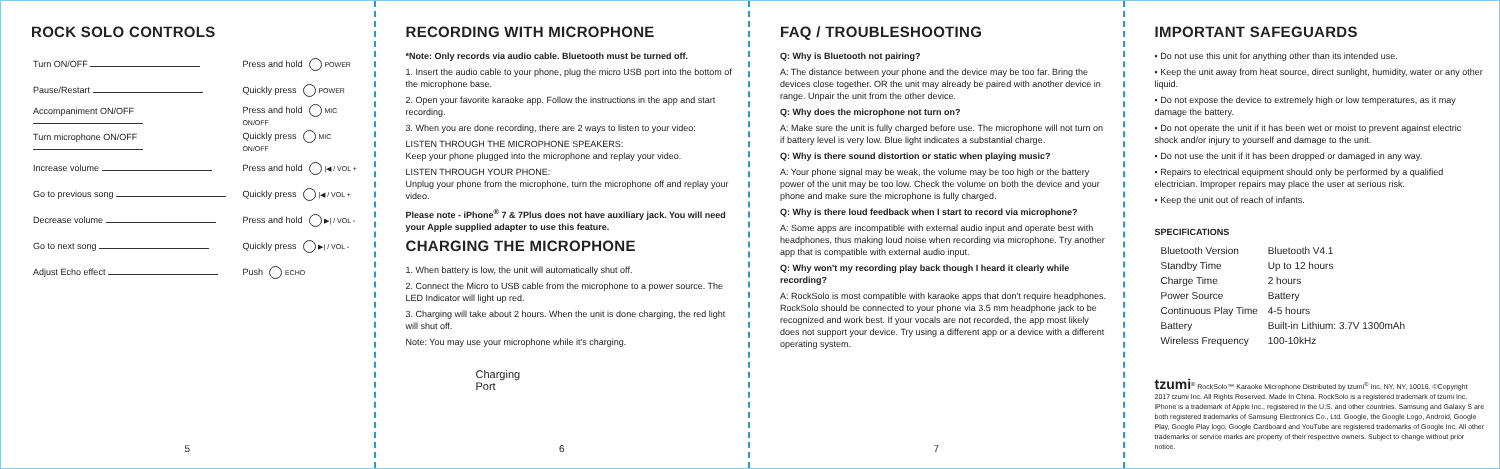ROCK SOLO CONTROLS
| Turn ON/OFF | Press and hold POWER |
| Pause/Restart | Quickly press POWER |
| Accompaniment ON/OFF | Press and hold MIC ON/OFF |
| Turn microphone ON/OFF | Quickly press MIC ON/OFF |
| Increase volume | Press and hold /◀ / VOL + |
| Go to previous song | Quickly press /◀ / VOL + |
| Decrease volume | Press and hold ▶/ / VOL - |
| Go to next song | Quickly press ▶/ / VOL - |
| Adjust Echo effect | Push ECHO |
5
RECORDING WITH MICROPHONE
*Note: Only records via audio cable. Bluetooth must be turned off.
1. Insert the audio cable to your phone, plug the micro USB port into the bottom of the microphone base.
2. Open your favorite karaoke app. Follow the instructions in the app and start recording.
3. When you are done recording, there are 2 ways to listen to your video:
LISTEN THROUGH THE MICROPHONE SPEAKERS:
Keep your phone plugged into the microphone and replay your video.
LISTEN THROUGH YOUR PHONE:
Unplug your phone from the microphone, turn the microphone off and replay your video.
Please note - iPhone<sup>®</sup> 7 & 7Plus does not have auxiliary jack. You will need your Apple supplied adapter to use this feature.
CHARGING THE MICROPHONE
1. When battery is low, the unit will automatically shut off.
2. Connect the Micro to USB cable from the microphone to a power source. The LED Indicator will light up red.
3. Charging will take about 2 hours. When the unit is done charging, the red light will shut off.
Note: You may use your microphone while it's charging.
Charging
Port
6
FAQ / TROUBLESHOOTING
Q: Why is Bluetooth not pairing?
A: The distance between your phone and the device may be too far. Bring the devices close together. OR the unit may already be paired with another device in range. Unpair the unit from the other device.
Q: Why does the microphone not turn on?
A: Make sure the unit is fully charged before use. The microphone will not turn on if battery level is very low. Blue light indicates a substantial charge.
Q: Why is there sound distortion or static when playing music?
A: Your phone signal may be weak, the volume may be too high or the battery power of the unit may be too low. Check the volume on both the device and your phone and make sure the microphone is fully charged.
Q: Why is there loud feedback when I start to record via microphone?
A: Some apps are incompatible with external audio input and operate best with headphones, thus making loud noise when recording via microphone. Try another app that is compatible with external audio input.
Q: Why won't my recording play back though I heard it clearly while recording?
A: RockSolo is most compatible with karaoke apps that don't require headphones. RockSolo should be connected to your phone via 3.5 mm headphone jack to be recognized and work best. If your vocals are not recorded, the app most likely does not support your device. Try using a different app or a device with a different operating system.
7
IMPORTANT SAFEGUARDS
• Do not use this unit for anything other than its intended use.
• Keep the unit away from heat source, direct sunlight, humidity, water or any other liquid.
• Do not expose the device to extremely high or low temperatures, as it may damage the battery.
• Do not operate the unit if it has been wet or moist to prevent against electric shock and/or injury to yourself and damage to the unit.
• Do not use the unit if it has been dropped or damaged in any way.
• Repairs to electrical equipment should only be performed by a qualified electrician. Improper repairs may place the user at serious risk.
• Keep the unit out of reach of infants.
SPECIFICATIONS
| Bluetooth Version | Bluetooth V4.1 |
| Standby Time | Up to 12 hours |
| Charge Time | 2 hours |
| Power Source | Battery |
| Continuous Play Time | 4-5 hours |
| Battery | Built-in Lithium: 3.7V 1300mAh |
| Wireless Frequency | 100-10kHz |
tzumi<sup>®</sup> RockSolo™ Karaoke Microphone Distributed by tzumi<sup>®</sup> Inc. NY, NY, 10016. ©Copyright 2017 tzumi Inc. All Rights Reserved. Made In China. RockSolo is a registered trademark of tzumi Inc. iPhone is a trademark of Apple Inc., registered in the U.S. and other countries. Samsung and Galaxy S are both registered trademarks of Samsung Electronics Co., Ltd. Google, the Google Logo, Android, Google Play, Google Play logo, Google Cardboard and YouTube are registered trademarks of Google Inc. All other trademarks or service marks are property of their respective owners. Subject to change without prior notice.